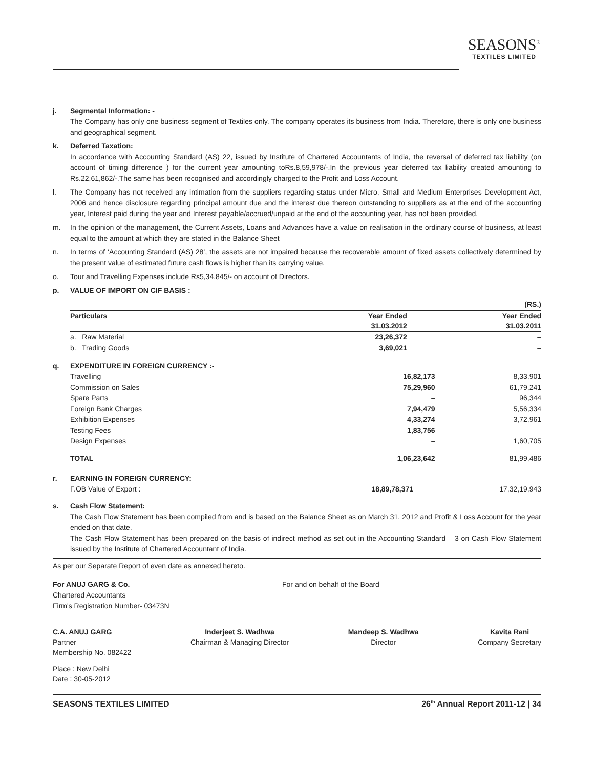SEASONS<sup>®</sup>
TEXTILES LIMITED
j. Segmental Information: -
The Company has only one business segment of Textiles only. The company operates its business from India. Therefore, there is only one business and geographical segment.
k. Deferred Taxation:
In accordance with Accounting Standard (AS) 22, issued by Institute of Chartered Accountants of India, the reversal of deferred tax liability (on account of timing difference ) for the current year amounting toRs.8,59,978/-.In the previous year deferred tax liability created amounting to Rs.22,61,862/-.The same has been recognised and accordingly charged to the Profit and Loss Account.
l. The Company has not received any intimation from the suppliers regarding status under Micro, Small and Medium Enterprises Development Act, 2006 and hence disclosure regarding principal amount due and the interest due thereon outstanding to suppliers as at the end of the accounting year, Interest paid during the year and Interest payable/accrued/unpaid at the end of the accounting year, has not been provided.
m. In the opinion of the management, the Current Assets, Loans and Advances have a value on realisation in the ordinary course of business, at least equal to the amount at which they are stated in the Balance Sheet
n. In terms of ‘Accounting Standard (AS) 28’, the assets are not impaired because the recoverable amount of fixed assets collectively determined by the present value of estimated future cash flows is higher than its carrying value.
o. Tour and Travelling Expenses include Rs5,34,845/- on account of Directors.
p. VALUE OF IMPORT ON CIF BASIS :
| | | (RS.) |
| Particulars | Year Ended 31.03.2012 | Year Ended 31.03.2011 |
| a. Raw Material | 23,26,372 | – |
| b. Trading Goods | 3,69,021 | – |
q. EXPENDITURE IN FOREIGN CURRENCY :-
| Travelling | 16,82,173 | 8,33,901 |
| Commission on Sales | 75,29,960 | 61,79,241 |
| Spare Parts | – | 96,344 |
| Foreign Bank Charges | 7,94,479 | 5,56,334 |
| Exhibition Expenses | 4,33,274 | 3,72,961 |
| Testing Fees | 1,83,756 | – |
| Design Expenses | – | 1,60,705 |
| TOTAL | 1,06,23,642 | 81,99,486 |
r. EARNING IN FOREIGN CURRENCY:
| F.OB Value of Export : | 18,89,78,371 | 17,32,19,943 |
s. Cash Flow Statement:
The Cash Flow Statement has been compiled from and is based on the Balance Sheet as on March 31, 2012 and Profit & Loss Account for the year ended on that date.
The Cash Flow Statement has been prepared on the basis of indirect method as set out in the Accounting Standard – 3 on Cash Flow Statement issued by the Institute of Chartered Accountant of India.
As per our Separate Report of even date as annexed hereto.
For ANUJ GARG & Co.
Chartered Accountants
Firm's Registration Number- 03473N
For and on behalf of the Board
C.A. ANUJ GARG
Partner
Membership No. 082422
Inderjeet S. Wadhwa
Chairman & Managing Director
Mandeep S. Wadhwa
Director
Kavita Rani
Company Secretary
Place : New Delhi
Date : 30-05-2012
SEASONS TEXTILES LIMITED 26<sup>th</sup> Annual Report 2011-12 | 34